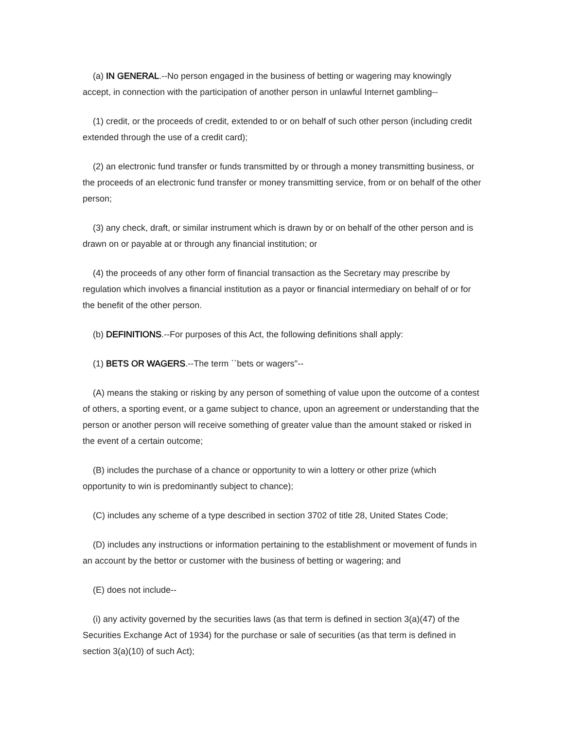(a) IN GENERAL.--No person engaged in the business of betting or wagering may knowingly accept, in connection with the participation of another person in unlawful Internet gambling--
(1) credit, or the proceeds of credit, extended to or on behalf of such other person (including credit extended through the use of a credit card);
(2) an electronic fund transfer or funds transmitted by or through a money transmitting business, or the proceeds of an electronic fund transfer or money transmitting service, from or on behalf of the other person;
(3) any check, draft, or similar instrument which is drawn by or on behalf of the other person and is drawn on or payable at or through any financial institution; or
(4) the proceeds of any other form of financial transaction as the Secretary may prescribe by regulation which involves a financial institution as a payor or financial intermediary on behalf of or for the benefit of the other person.
(b) DEFINITIONS.--For purposes of this Act, the following definitions shall apply:
(1) BETS OR WAGERS.--The term ``bets or wagers''--
(A) means the staking or risking by any person of something of value upon the outcome of a contest of others, a sporting event, or a game subject to chance, upon an agreement or understanding that the person or another person will receive something of greater value than the amount staked or risked in the event of a certain outcome;
(B) includes the purchase of a chance or opportunity to win a lottery or other prize (which opportunity to win is predominantly subject to chance);
(C) includes any scheme of a type described in section 3702 of title 28, United States Code;
(D) includes any instructions or information pertaining to the establishment or movement of funds in an account by the bettor or customer with the business of betting or wagering; and
(E) does not include--
(i) any activity governed by the securities laws (as that term is defined in section 3(a)(47) of the Securities Exchange Act of 1934) for the purchase or sale of securities (as that term is defined in section 3(a)(10) of such Act);